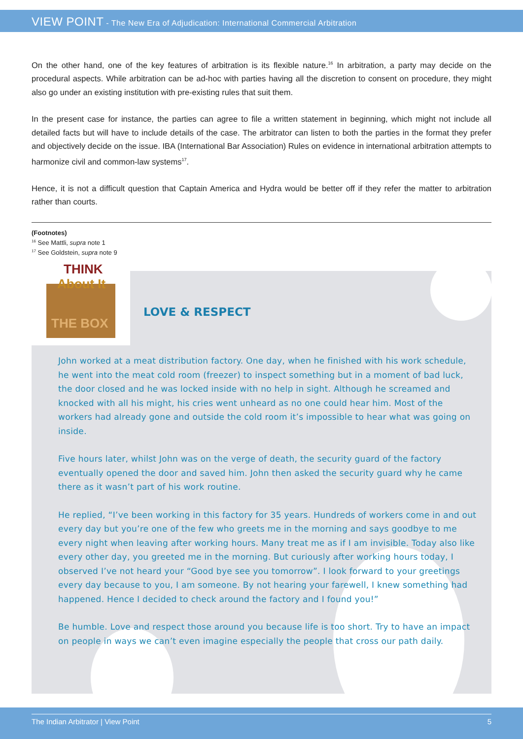VIEW POINT - The New Era of Adjudication: International Commercial Arbitration
On the other hand, one of the key features of arbitration is its flexible nature.<sup>16</sup> In arbitration, a party may decide on the procedural aspects. While arbitration can be ad-hoc with parties having all the discretion to consent on procedure, they might also go under an existing institution with pre-existing rules that suit them.
In the present case for instance, the parties can agree to file a written statement in beginning, which might not include all detailed facts but will have to include details of the case. The arbitrator can listen to both the parties in the format they prefer and objectively decide on the issue. IBA (International Bar Association) Rules on evidence in international arbitration attempts to harmonize civil and common-law systems<sup>17</sup>.
Hence, it is not a difficult question that Captain America and Hydra would be better off if they refer the matter to arbitration rather than courts.
(Footnotes)
<sup>16</sup> See Mattli, supra note 1
<sup>17</sup> See Goldstein, supra note 9
THINK
About It
THE BOX
LOVE & RESPECT
John worked at a meat distribution factory. One day, when he finished with his work schedule, he went into the meat cold room (freezer) to inspect something but in a moment of bad luck, the door closed and he was locked inside with no help in sight. Although he screamed and knocked with all his might, his cries went unheard as no one could hear him. Most of the workers had already gone and outside the cold room it’s impossible to hear what was going on inside.
Five hours later, whilst John was on the verge of death, the security guard of the factory eventually opened the door and saved him. John then asked the security guard why he came there as it wasn’t part of his work routine.
He replied, “I’ve been working in this factory for 35 years. Hundreds of workers come in and out every day but you’re one of the few who greets me in the morning and says goodbye to me every night when leaving after working hours. Many treat me as if I am invisible. Today also like every other day, you greeted me in the morning. But curiously after working hours today, I observed I’ve not heard your “Good bye see you tomorrow”. I look forward to your greetings every day because to you, I am someone. By not hearing your farewell, I knew something had happened. Hence I decided to check around the factory and I found you!”
Be humble. Love and respect those around you because life is too short. Try to have an impact on people in ways we can’t even imagine especially the people that cross our path daily.
The Indian Arbitrator | View Point 5